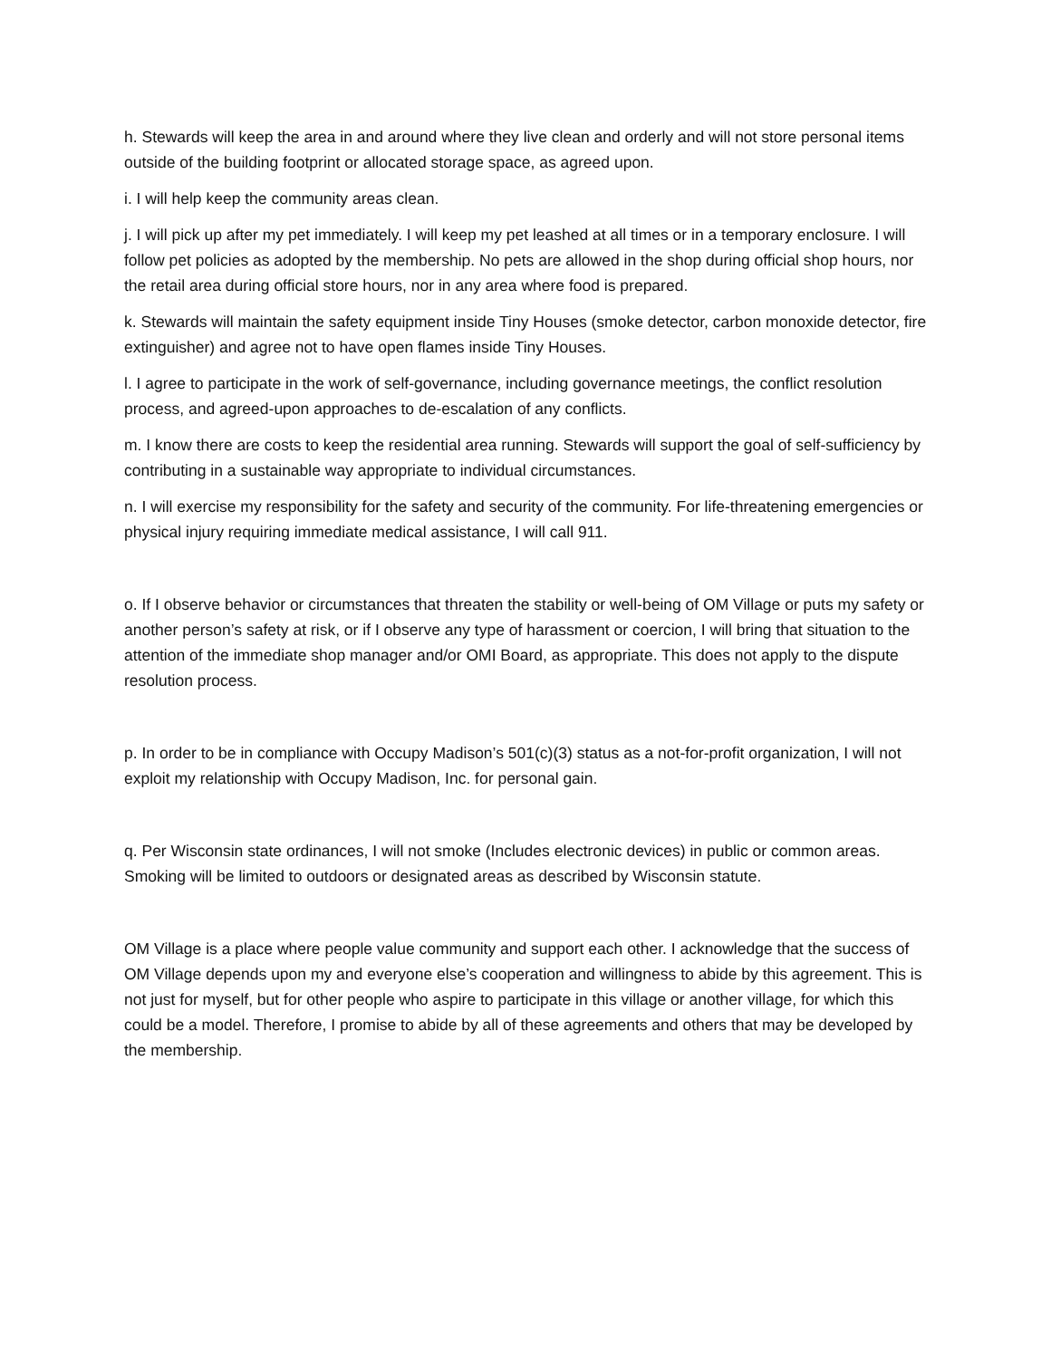h. Stewards will keep the area in and around where they live clean and orderly and will not store personal items outside of the building footprint or allocated storage space, as agreed upon.
i. I will help keep the community areas clean.
j. I will pick up after my pet immediately. I will keep my pet leashed at all times or in a temporary enclosure. I will follow pet policies as adopted by the membership. No pets are allowed in the shop during official shop hours, nor the retail area during official store hours, nor in any area where food is prepared.
k. Stewards will maintain the safety equipment inside Tiny Houses (smoke detector, carbon monoxide detector, fire extinguisher) and agree not to have open flames inside Tiny Houses.
l. I agree to participate in the work of self-governance, including governance meetings, the conflict resolution process, and agreed-upon approaches to de-escalation of any conflicts.
m. I know there are costs to keep the residential area running. Stewards will support the goal of self-sufficiency by contributing in a sustainable way appropriate to individual circumstances.
n. I will exercise my responsibility for the safety and security of the community. For life-threatening emergencies or physical injury requiring immediate medical assistance, I will call 911.
o. If I observe behavior or circumstances that threaten the stability or well-being of OM Village or puts my safety or another person’s safety at risk, or if I observe any type of harassment or coercion, I will bring that situation to the attention of the immediate shop manager and/or OMI Board, as appropriate. This does not apply to the dispute resolution process.
p. In order to be in compliance with Occupy Madison’s 501(c)(3) status as a not-for-profit organization, I will not exploit my relationship with Occupy Madison, Inc. for personal gain.
q. Per Wisconsin state ordinances, I will not smoke (Includes electronic devices) in public or common areas. Smoking will be limited to outdoors or designated areas as described by Wisconsin statute.
OM Village is a place where people value community and support each other. I acknowledge that the success of OM Village depends upon my and everyone else’s cooperation and willingness to abide by this agreement. This is not just for myself, but for other people who aspire to participate in this village or another village, for which this could be a model. Therefore, I promise to abide by all of these agreements and others that may be developed by the membership.